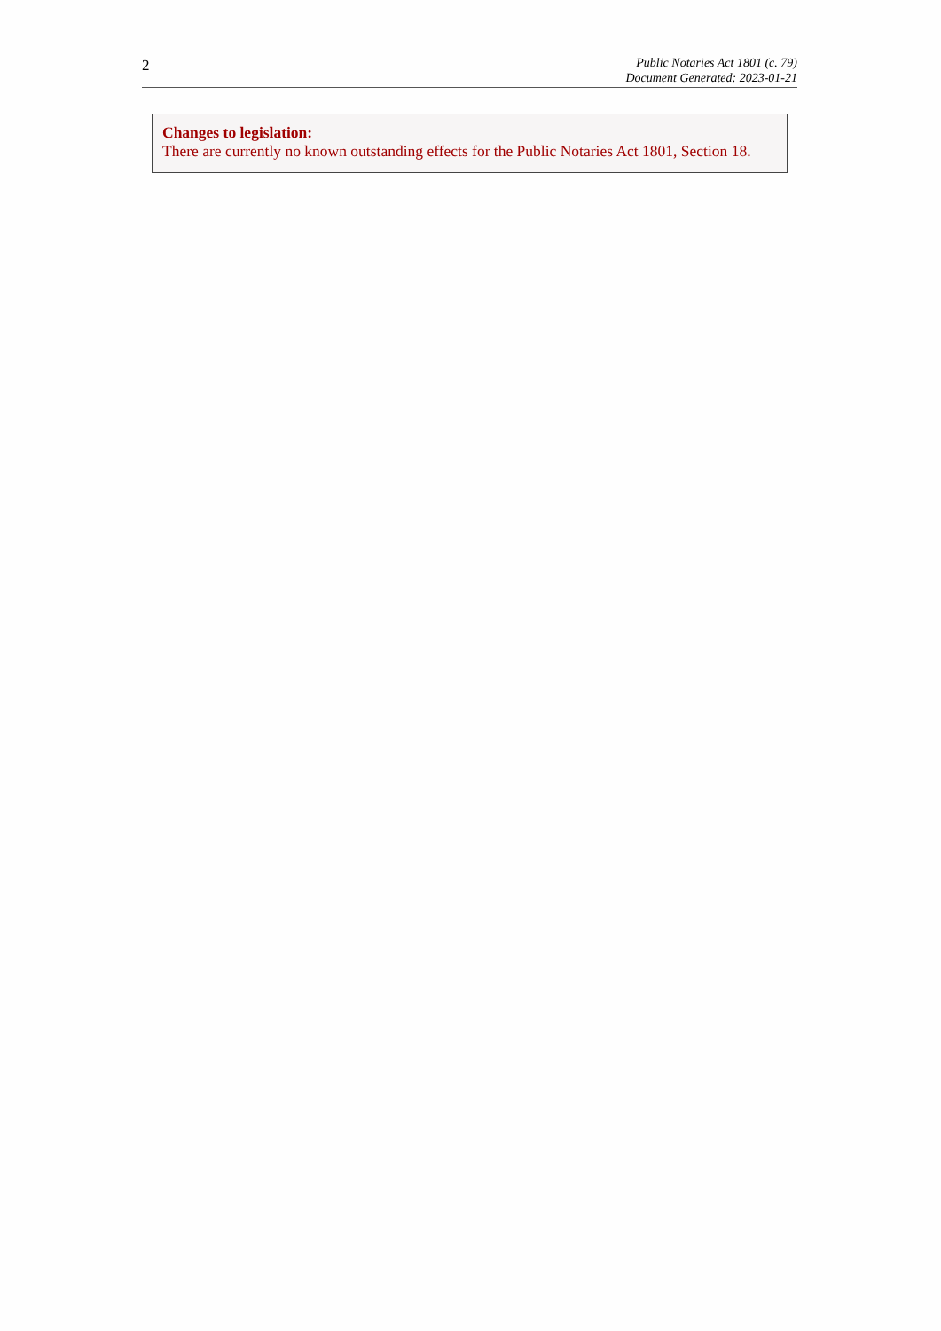2
Public Notaries Act 1801 (c. 79)
Document Generated: 2023-01-21
Changes to legislation:
There are currently no known outstanding effects for the Public Notaries Act 1801, Section 18.